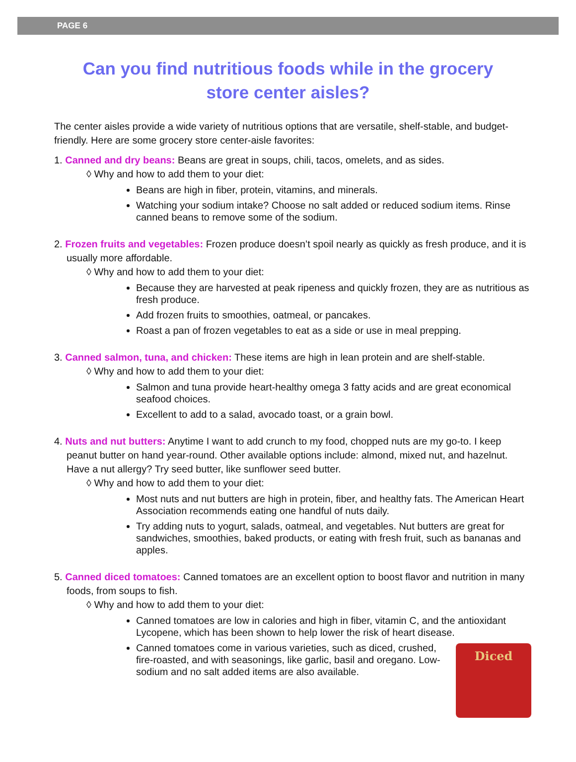PAGE 6
Can you find nutritious foods while in the grocery store center aisles?
The center aisles provide a wide variety of nutritious options that are versatile, shelf-stable, and budget-friendly. Here are some grocery store center-aisle favorites:
1. Canned and dry beans: Beans are great in soups, chili, tacos, omelets, and as sides.
◊ Why and how to add them to your diet:
Beans are high in fiber, protein, vitamins, and minerals.
Watching your sodium intake? Choose no salt added or reduced sodium items. Rinse canned beans to remove some of the sodium.
2. Frozen fruits and vegetables: Frozen produce doesn’t spoil nearly as quickly as fresh produce, and it is usually more affordable.
◊ Why and how to add them to your diet:
Because they are harvested at peak ripeness and quickly frozen, they are as nutritious as fresh produce.
Add frozen fruits to smoothies, oatmeal, or pancakes.
Roast a pan of frozen vegetables to eat as a side or use in meal prepping.
3. Canned salmon, tuna, and chicken: These items are high in lean protein and are shelf-stable.
◊ Why and how to add them to your diet:
Salmon and tuna provide heart-healthy omega 3 fatty acids and are great economical seafood choices.
Excellent to add to a salad, avocado toast, or a grain bowl.
4. Nuts and nut butters: Anytime I want to add crunch to my food, chopped nuts are my go-to. I keep peanut butter on hand year-round. Other available options include: almond, mixed nut, and hazelnut. Have a nut allergy? Try seed butter, like sunflower seed butter.
◊ Why and how to add them to your diet:
Most nuts and nut butters are high in protein, fiber, and healthy fats. The American Heart Association recommends eating one handful of nuts daily.
Try adding nuts to yogurt, salads, oatmeal, and vegetables. Nut butters are great for sandwiches, smoothies, baked products, or eating with fresh fruit, such as bananas and apples.
5. Canned diced tomatoes: Canned tomatoes are an excellent option to boost flavor and nutrition in many foods, from soups to fish.
◊ Why and how to add them to your diet:
Canned tomatoes are low in calories and high in fiber, vitamin C, and the antioxidant Lycopene, which has been shown to help lower the risk of heart disease.
Diced
Canned tomatoes come in various varieties, such as diced, crushed, fire-roasted, and with seasonings, like garlic, basil and oregano. Low-sodium and no salt added items are also available.